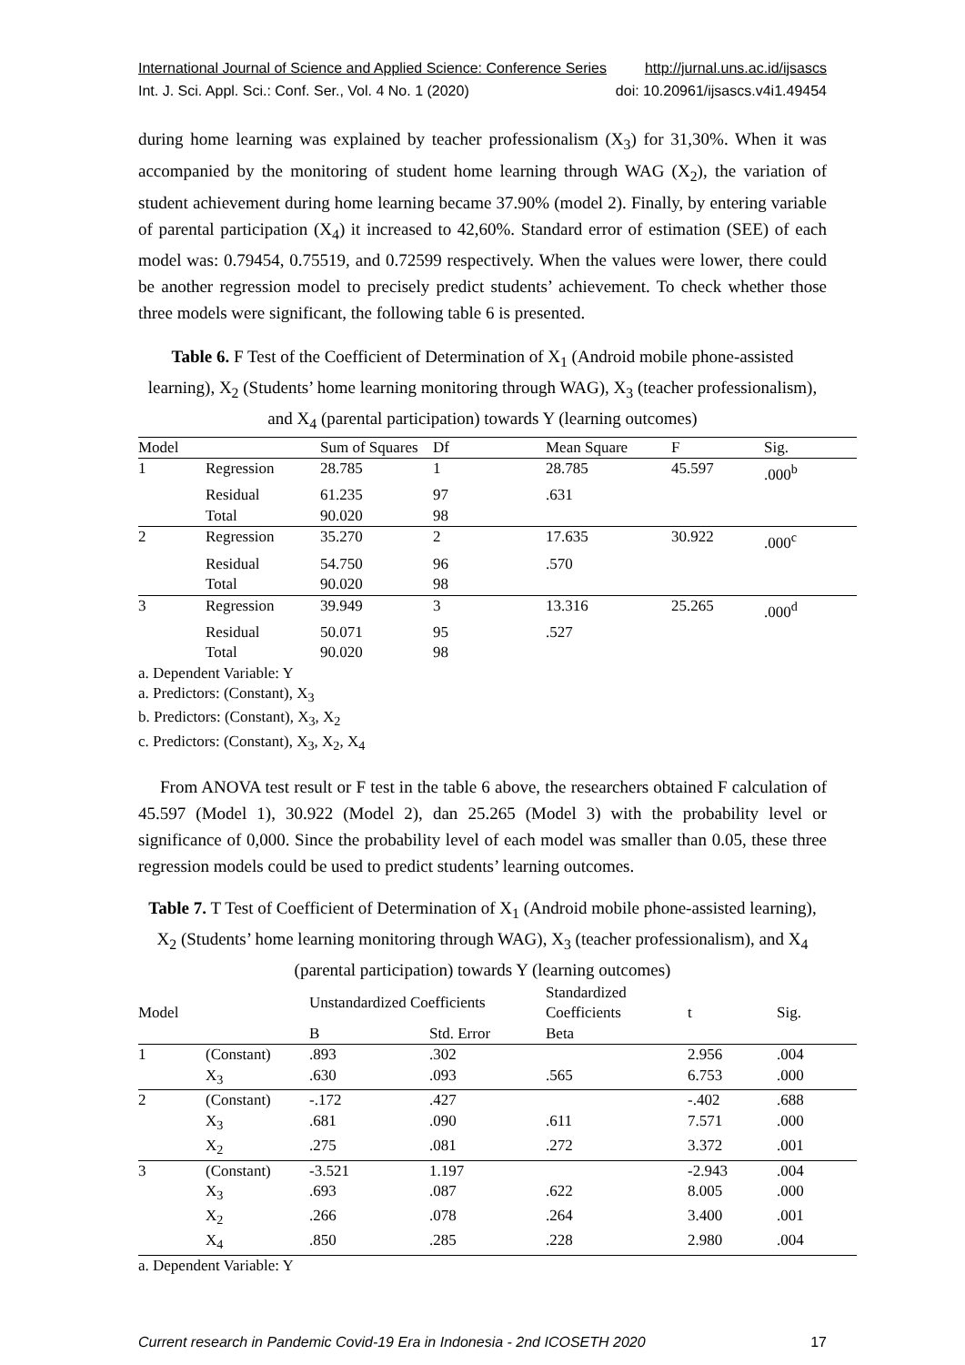International Journal of Science and Applied Science: Conference Series http://jurnal.uns.ac.id/ijsascs
Int. J. Sci. Appl. Sci.: Conf. Ser., Vol. 4 No. 1 (2020) doi: 10.20961/ijsascs.v4i1.49454
during home learning was explained by teacher professionalism (X<sub>3</sub>) for 31,30%. When it was accompanied by the monitoring of student home learning through WAG (X<sub>2</sub>), the variation of student achievement during home learning became 37.90% (model 2). Finally, by entering variable of parental participation (X<sub>4</sub>) it increased to 42,60%. Standard error of estimation (SEE) of each model was: 0.79454, 0.75519, and 0.72599 respectively. When the values were lower, there could be another regression model to precisely predict students’ achievement. To check whether those three models were significant, the following table 6 is presented.
Table 6. F Test of the Coefficient of Determination of X<sub>1</sub> (Android mobile phone-assisted learning), X<sub>2</sub> (Students’ home learning monitoring through WAG), X<sub>3</sub> (teacher professionalism), and X<sub>4</sub> (parental participation) towards Y (learning outcomes)
| Model | | Sum of Squares | Df | Mean Square | F | Sig. |
| --- | --- | --- | --- | --- | --- | --- |
| 1 | Regression | 28.785 | 1 | 28.785 | 45.597 | .000<sup>b</sup> |
| | Residual | 61.235 | 97 | .631 | | |
| | Total | 90.020 | 98 | | | |
| 2 | Regression | 35.270 | 2 | 17.635 | 30.922 | .000<sup>c</sup> |
| | Residual | 54.750 | 96 | .570 | | |
| | Total | 90.020 | 98 | | | |
| 3 | Regression | 39.949 | 3 | 13.316 | 25.265 | .000<sup>d</sup> |
| | Residual | 50.071 | 95 | .527 | | |
| | Total | 90.020 | 98 | | | |
a. Dependent Variable: Y
a. Predictors: (Constant), X<sub>3</sub>
b. Predictors: (Constant), X<sub>3</sub>, X<sub>2</sub>
c. Predictors: (Constant), X<sub>3</sub>, X<sub>2</sub>, X<sub>4</sub>
From ANOVA test result or F test in the table 6 above, the researchers obtained F calculation of 45.597 (Model 1), 30.922 (Model 2), dan 25.265 (Model 3) with the probability level or significance of 0,000. Since the probability level of each model was smaller than 0.05, these three regression models could be used to predict students’ learning outcomes.
Table 7. T Test of Coefficient of Determination of X<sub>1</sub> (Android mobile phone-assisted learning), X<sub>2</sub> (Students’ home learning monitoring through WAG), X<sub>3</sub> (teacher professionalism), and X<sub>4</sub> (parental participation) towards Y (learning outcomes)
| Model | | Unstandardized Coefficients | | Standardized Coefficients | t | Sig. |
| --- | --- | --- | --- | --- | --- | --- |
| | | B | Std. Error | Beta | | |
| 1 | (Constant) | .893 | .302 | | 2.956 | .004 |
| | X<sub>3</sub> | .630 | .093 | .565 | 6.753 | .000 |
| 2 | (Constant) | -.172 | .427 | | -.402 | .688 |
| | X<sub>3</sub> | .681 | .090 | .611 | 7.571 | .000 |
| | X<sub>2</sub> | .275 | .081 | .272 | 3.372 | .001 |
| 3 | (Constant) | -3.521 | 1.197 | | -2.943 | .004 |
| | X<sub>3</sub> | .693 | .087 | .622 | 8.005 | .000 |
| | X<sub>2</sub> | .266 | .078 | .264 | 3.400 | .001 |
| | X<sub>4</sub> | .850 | .285 | .228 | 2.980 | .004 |
a. Dependent Variable: Y
Current research in Pandemic Covid-19 Era in Indonesia - 2nd ICOSETH 2020 17